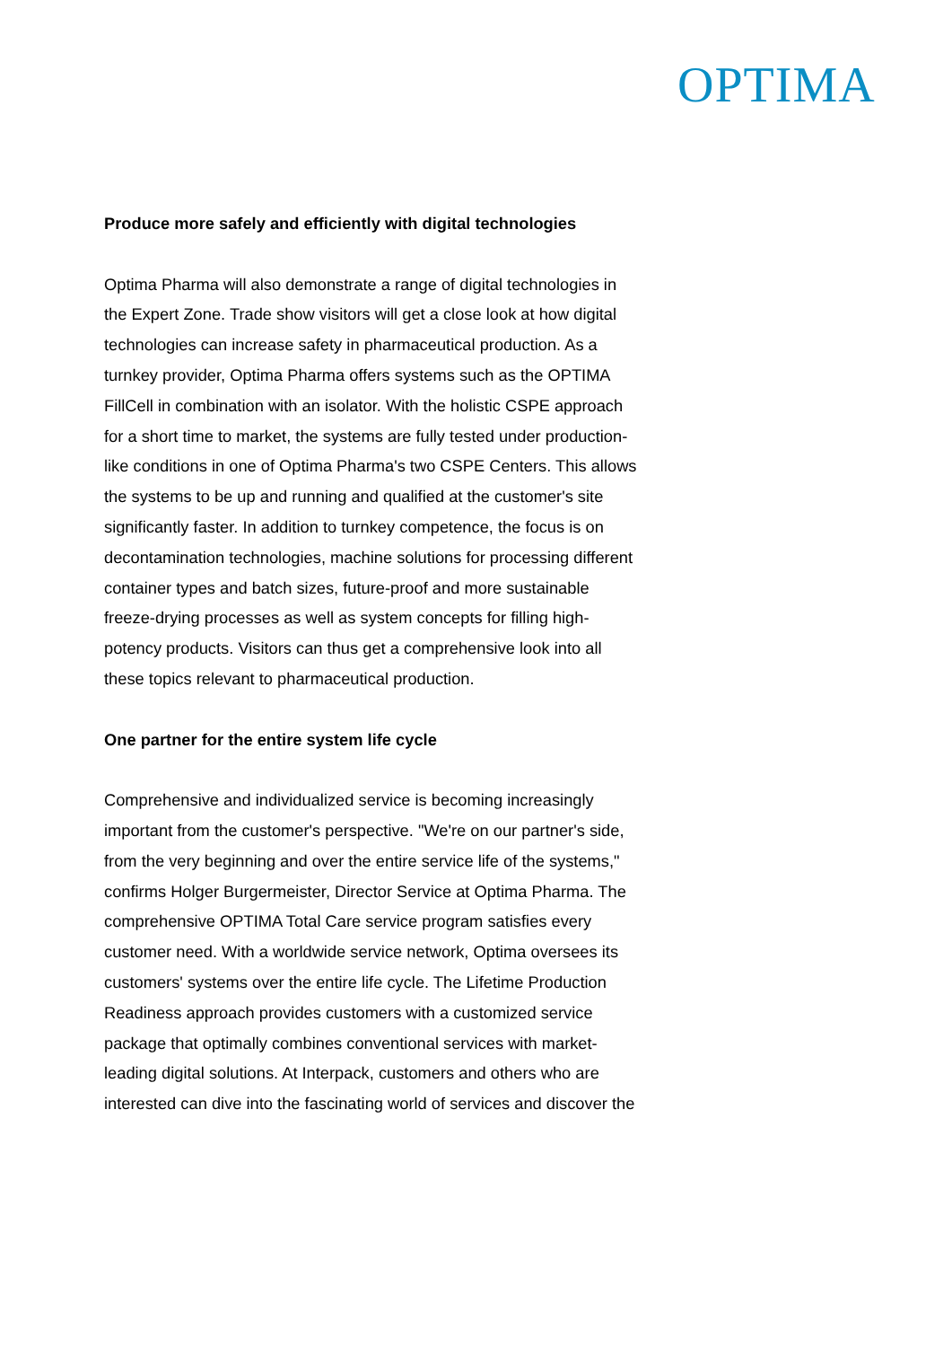OPTIMA
Produce more safely and efficiently with digital technologies
Optima Pharma will also demonstrate a range of digital technologies in the Expert Zone. Trade show visitors will get a close look at how digital technologies can increase safety in pharmaceutical production. As a turnkey provider, Optima Pharma offers systems such as the OPTIMA FillCell in combination with an isolator. With the holistic CSPE approach for a short time to market, the systems are fully tested under production-like conditions in one of Optima Pharma's two CSPE Centers. This allows the systems to be up and running and qualified at the customer's site significantly faster. In addition to turnkey competence, the focus is on decontamination technologies, machine solutions for processing different container types and batch sizes, future-proof and more sustainable freeze-drying processes as well as system concepts for filling high-potency products. Visitors can thus get a comprehensive look into all these topics relevant to pharmaceutical production.
One partner for the entire system life cycle
Comprehensive and individualized service is becoming increasingly important from the customer's perspective. "We're on our partner's side, from the very beginning and over the entire service life of the systems," confirms Holger Burgermeister, Director Service at Optima Pharma. The comprehensive OPTIMA Total Care service program satisfies every customer need. With a worldwide service network, Optima oversees its customers' systems over the entire life cycle. The Lifetime Production Readiness approach provides customers with a customized service package that optimally combines conventional services with market-leading digital solutions. At Interpack, customers and others who are interested can dive into the fascinating world of services and discover the